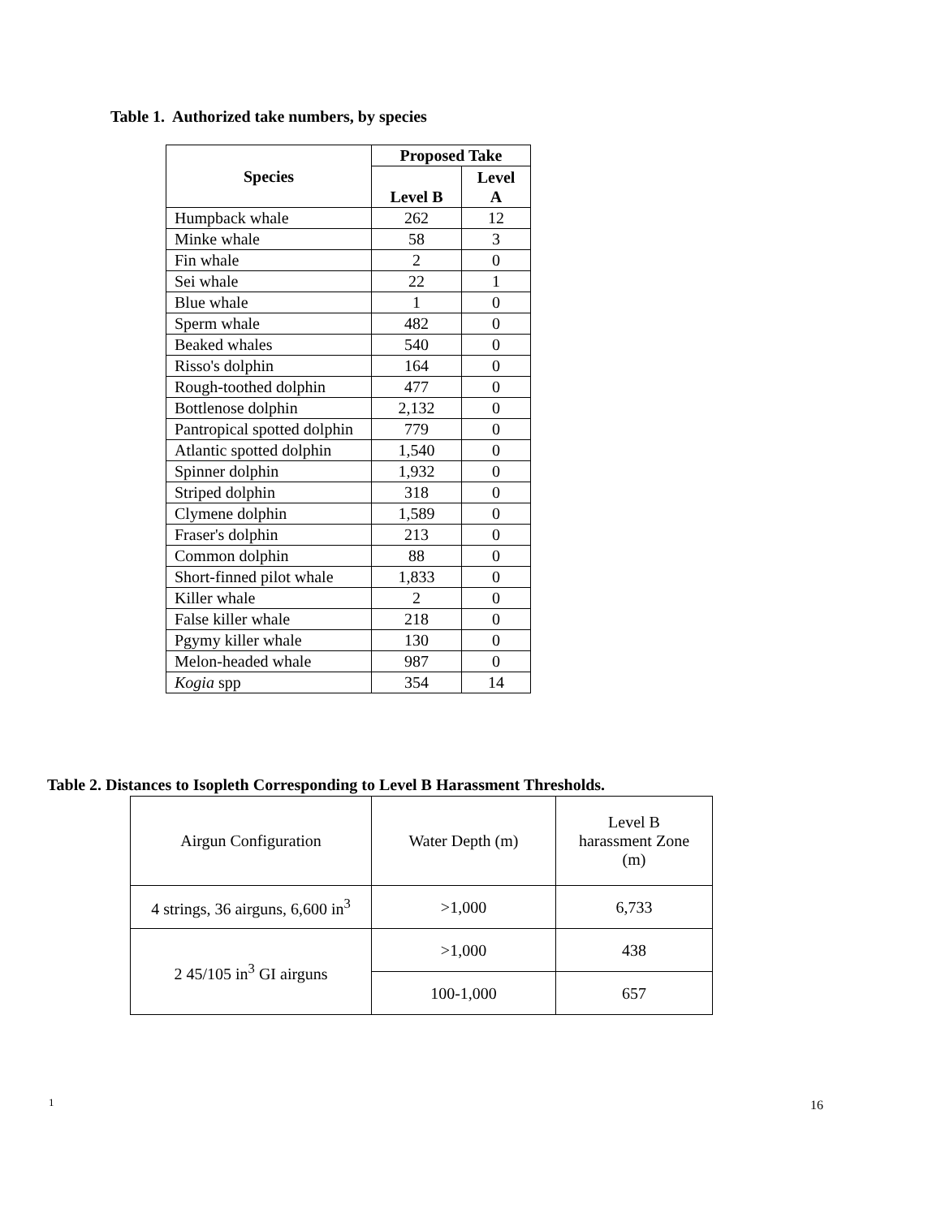Table 1. Authorized take numbers, by species
| Species | Proposed Take | |
| --- | --- | --- |
| | Level B | Level A |
| Humpback whale | 262 | 12 |
| Minke whale | 58 | 3 |
| Fin whale | 2 | 0 |
| Sei whale | 22 | 1 |
| Blue whale | 1 | 0 |
| Sperm whale | 482 | 0 |
| Beaked whales | 540 | 0 |
| Risso's dolphin | 164 | 0 |
| Rough-toothed dolphin | 477 | 0 |
| Bottlenose dolphin | 2,132 | 0 |
| Pantropical spotted dolphin | 779 | 0 |
| Atlantic spotted dolphin | 1,540 | 0 |
| Spinner dolphin | 1,932 | 0 |
| Striped dolphin | 318 | 0 |
| Clymene dolphin | 1,589 | 0 |
| Fraser's dolphin | 213 | 0 |
| Common dolphin | 88 | 0 |
| Short-finned pilot whale | 1,833 | 0 |
| Killer whale | 2 | 0 |
| False killer whale | 218 | 0 |
| Pgymy killer whale | 130 | 0 |
| Melon-headed whale | 987 | 0 |
| Kogia spp | 354 | 14 |
Table 2. Distances to Isopleth Corresponding to Level B Harassment Thresholds.
| Airgun Configuration | Water Depth (m) | Level B harassment Zone (m) |
| 4 strings, 36 airguns, 6,600 in<sup>3</sup> | >1,000 | 6,733 |
| 2 45/105 in<sup>3</sup> GI airguns | >1,000 | 438 |
| | 100-1,000 | 657 |
1 16